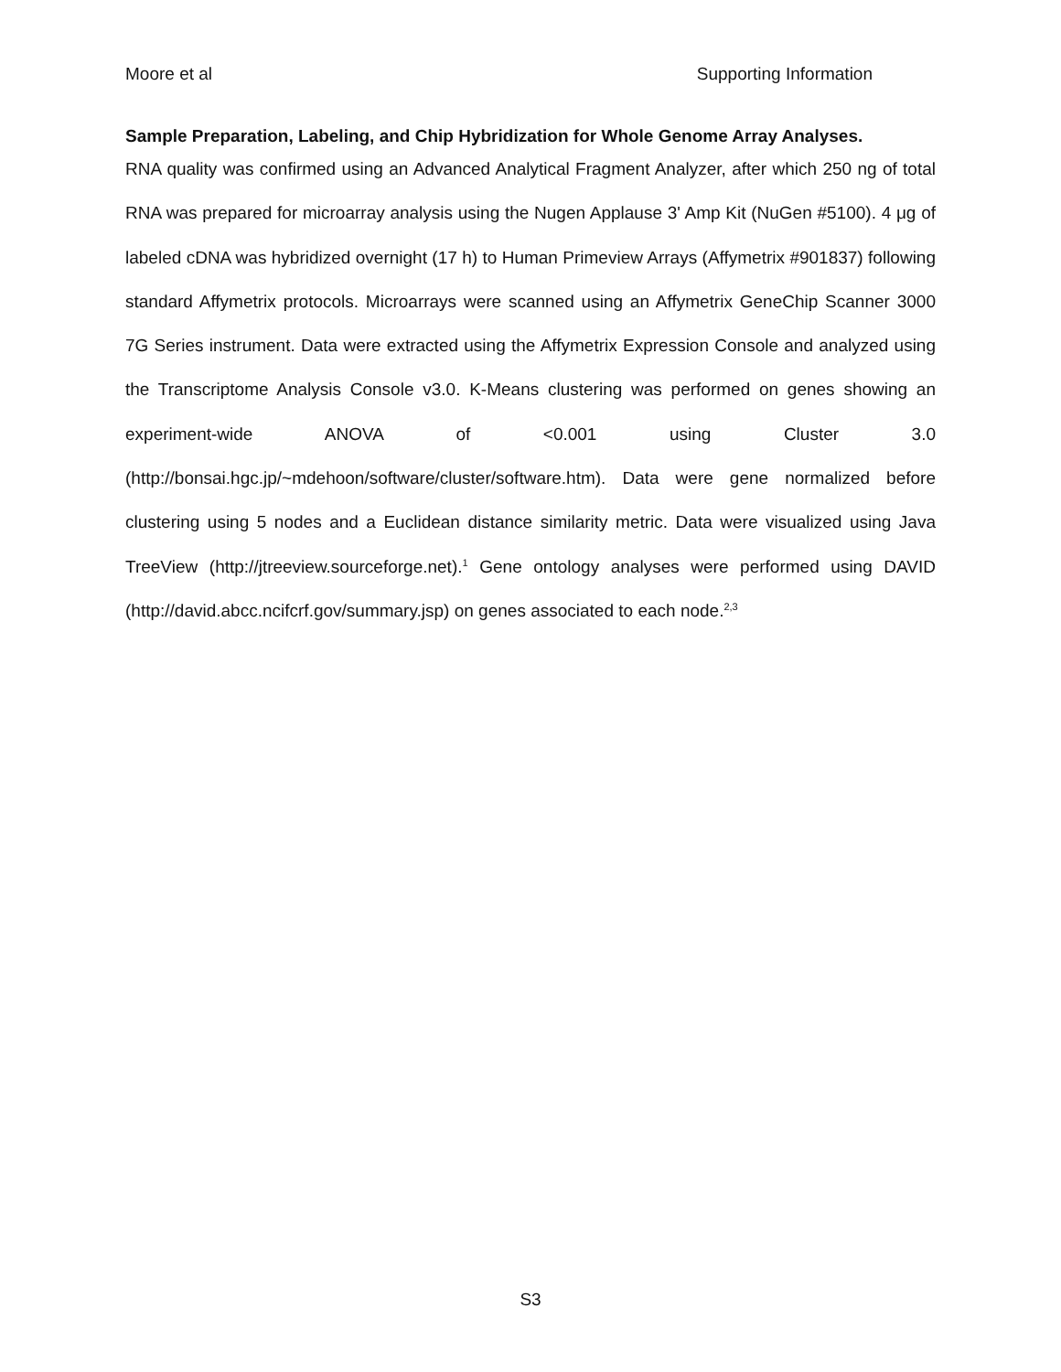Moore et al Supporting Information
Sample Preparation, Labeling, and Chip Hybridization for Whole Genome Array Analyses.
RNA quality was confirmed using an Advanced Analytical Fragment Analyzer, after which 250 ng of total RNA was prepared for microarray analysis using the Nugen Applause 3' Amp Kit (NuGen #5100). 4 μg of labeled cDNA was hybridized overnight (17 h) to Human Primeview Arrays (Affymetrix #901837) following standard Affymetrix protocols. Microarrays were scanned using an Affymetrix GeneChip Scanner 3000 7G Series instrument. Data were extracted using the Affymetrix Expression Console and analyzed using the Transcriptome Analysis Console v3.0. K-Means clustering was performed on genes showing an experiment-wide ANOVA of <0.001 using Cluster 3.0 (http://bonsai.hgc.jp/~mdehoon/software/cluster/software.htm). Data were gene normalized before clustering using 5 nodes and a Euclidean distance similarity metric. Data were visualized using Java TreeView (http://jtreeview.sourceforge.net).<sup>1</sup> Gene ontology analyses were performed using DAVID (http://david.abcc.ncifcrf.gov/summary.jsp) on genes associated to each node.<sup>2,3</sup>
S3